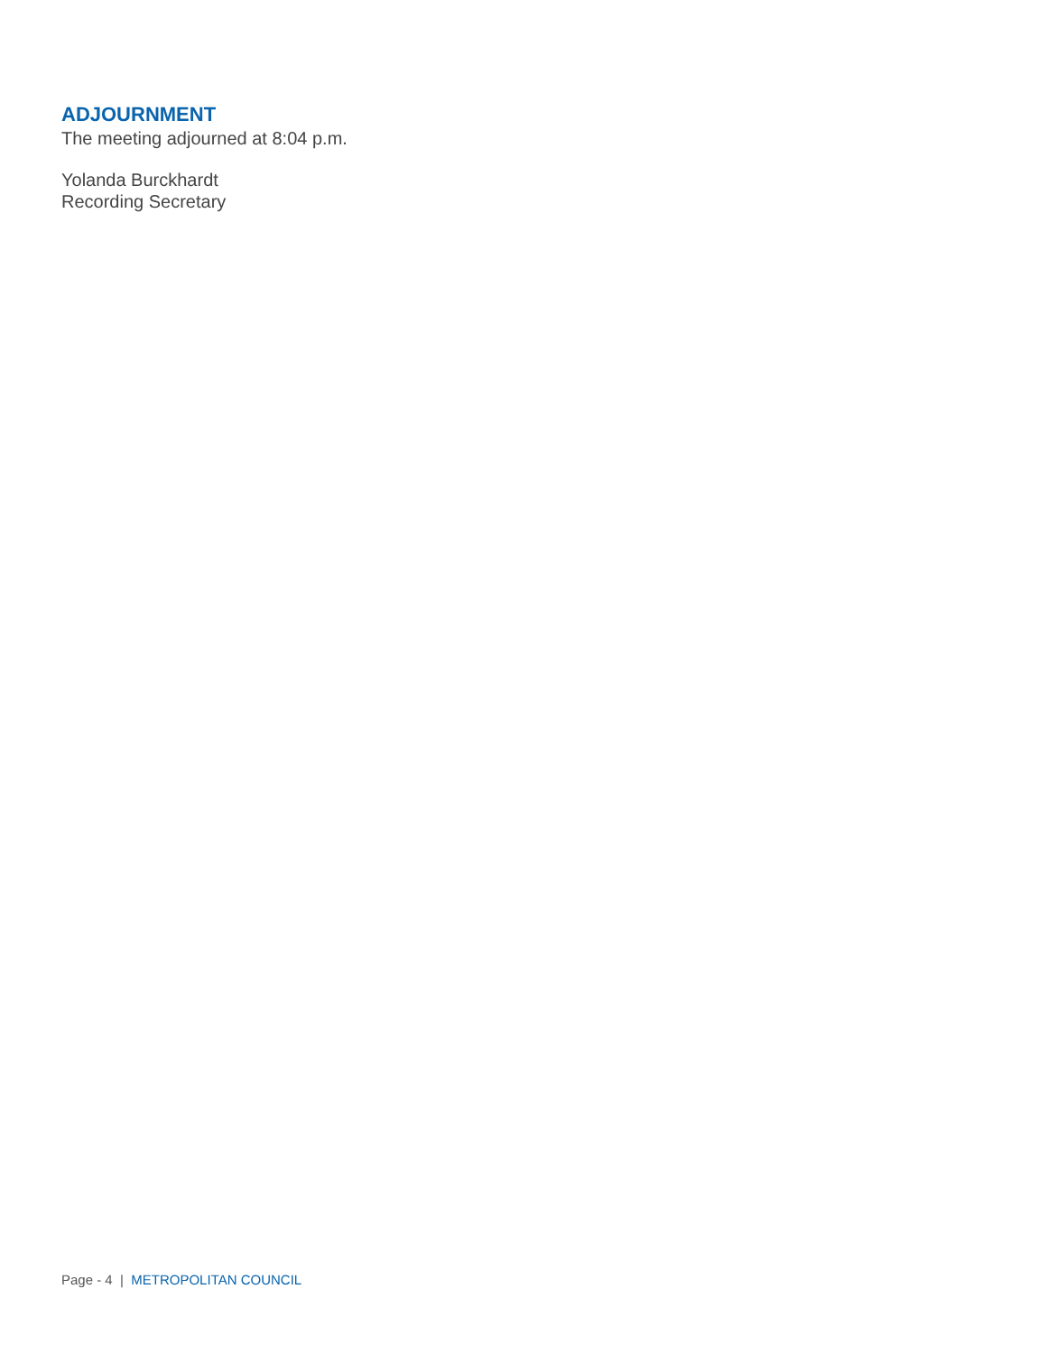ADJOURNMENT
The meeting adjourned at 8:04 p.m.
Yolanda Burckhardt
Recording Secretary
Page - 4 | METROPOLITAN COUNCIL